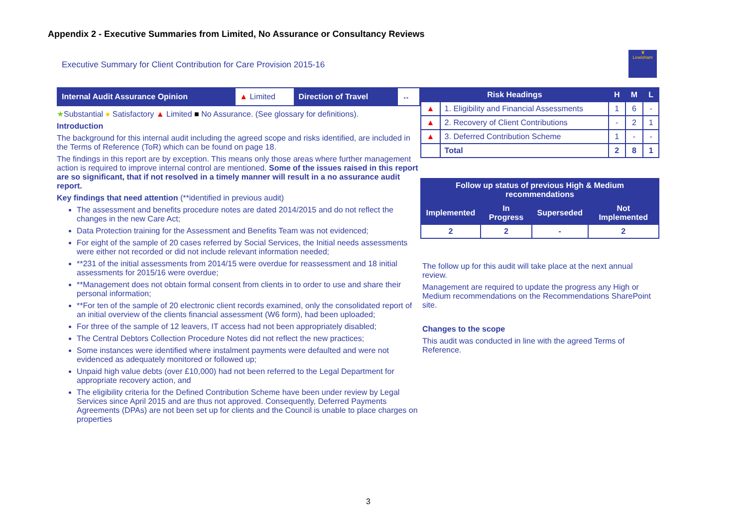Appendix 2 - Executive Summaries from Limited, No Assurance or Consultancy Reviews
Executive Summary for Client Contribution for Care Provision 2015-16
♛
Lewisham
| Internal Audit Assurance Opinion | ▲ Limited | Direction of Travel | ↔ |
★Substantial ● Satisfactory ▲ Limited ■ No Assurance. (See glossary for definitions).
Introduction
The background for this internal audit including the agreed scope and risks identified, are included in the Terms of Reference (ToR) which can be found on page 18.
The findings in this report are by exception. This means only those areas where further management action is required to improve internal control are mentioned. Some of the issues raised in this report are so significant, that if not resolved in a timely manner will result in a no assurance audit report.
Key findings that need attention (**identified in previous audit)
The assessment and benefits procedure notes are dated 2014/2015 and do not reflect the changes in the new Care Act;
Data Protection training for the Assessment and Benefits Team was not evidenced;
For eight of the sample of 20 cases referred by Social Services, the Initial needs assessments were either not recorded or did not include relevant information needed;
**231 of the initial assessments from 2014/15 were overdue for reassessment and 18 initial assessments for 2015/16 were overdue;
**Management does not obtain formal consent from clients in to order to use and share their personal information;
**For ten of the sample of 20 electronic client records examined, only the consolidated report of an initial overview of the clients financial assessment (W6 form), had been uploaded;
For three of the sample of 12 leavers, IT access had not been appropriately disabled;
The Central Debtors Collection Procedure Notes did not reflect the new practices;
Some instances were identified where instalment payments were defaulted and were not evidenced as adequately monitored or followed up;
Unpaid high value debts (over £10,000) had not been referred to the Legal Department for appropriate recovery action, and
The eligibility criteria for the Defined Contribution Scheme have been under review by Legal Services since April 2015 and are thus not approved. Consequently, Deferred Payments Agreements (DPAs) are not been set up for clients and the Council is unable to place charges on properties
| Risk Headings | | H | M | L |
| --- | --- | --- | --- | --- |
| ▲ | 1. Eligibility and Financial Assessments | 1 | 6 | - |
| ▲ | 2. Recovery of Client Contributions | - | 2 | 1 |
| ▲ | 3. Deferred Contribution Scheme | 1 | - | - |
| | Total | 2 | 8 | 1 |
| Follow up status of previous High & Medium recommendations | | | |
| --- | --- | --- | --- |
| Implemented | In Progress | Superseded | Not Implemented |
| 2 | 2 | - | 2 |
The follow up for this audit will take place at the next annual review.
Management are required to update the progress any High or Medium recommendations on the Recommendations SharePoint site.
Changes to the scope
This audit was conducted in line with the agreed Terms of Reference.
3